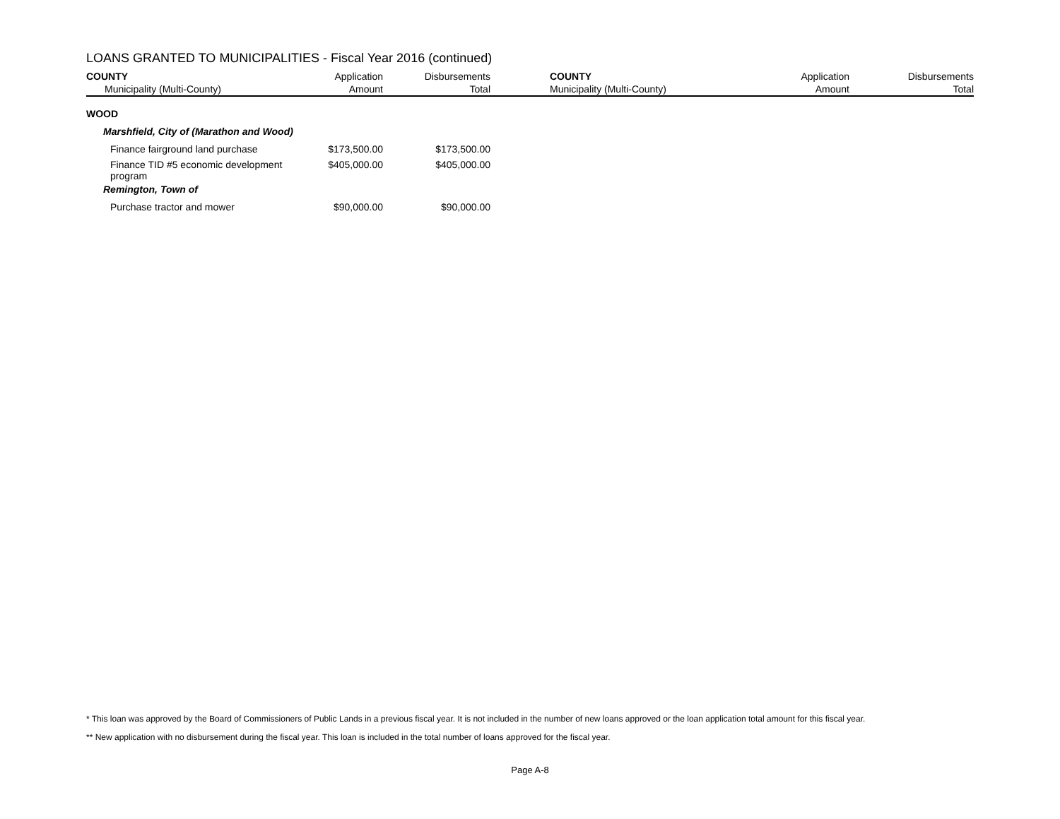LOANS GRANTED TO MUNICIPALITIES - Fiscal Year 2016 (continued)
| COUNTY | Application | Disbursements | | COUNTY | Application | Disbursements |
| --- | --- | --- | --- | --- | --- | --- |
| Municipality (Multi-County) | Amount | Total | | Municipality (Multi-County) | Amount | Total |
| WOOD | | | | | | |
| Marshfield, City of (Marathon and Wood) | | | | | | |
| Finance fairground land purchase | $173,500.00 | $173,500.00 | | | | |
| Finance TID #5 economic development program | $405,000.00 | $405,000.00 | | | | |
| Remington, Town of | | | | | | |
| Purchase tractor and mower | $90,000.00 | $90,000.00 | | | | |
* This loan was approved by the Board of Commissioners of Public Lands in a previous fiscal year. It is not included in the number of new loans approved or the loan application total amount for this fiscal year.
** New application with no disbursement during the fiscal year. This loan is included in the total number of loans approved for the fiscal year.
Page A-8